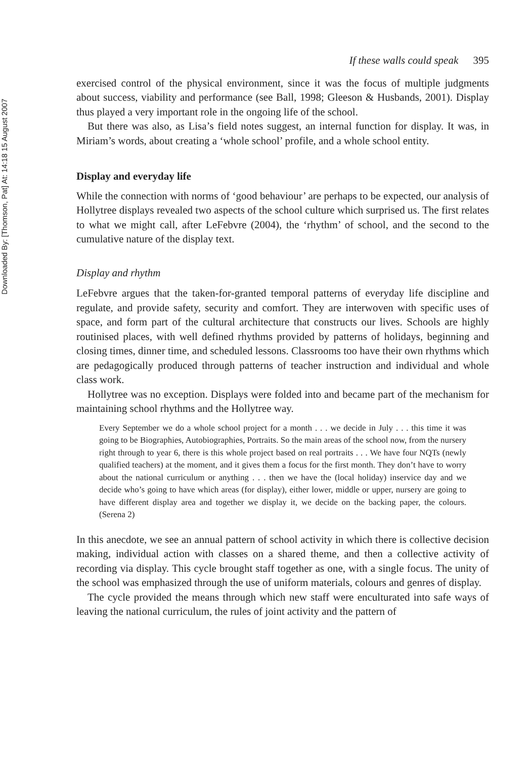Downloaded By: [Thomson, Pat] At: 14:18 15 August 2007
If these walls could speak 395
exercised control of the physical environment, since it was the focus of multiple judgments about success, viability and performance (see Ball, 1998; Gleeson & Husbands, 2001). Display thus played a very important role in the ongoing life of the school.
But there was also, as Lisa’s field notes suggest, an internal function for display. It was, in Miriam’s words, about creating a ‘whole school’ profile, and a whole school entity.
Display and everyday life
While the connection with norms of ‘good behaviour’ are perhaps to be expected, our analysis of Hollytree displays revealed two aspects of the school culture which surprised us. The first relates to what we might call, after LeFebvre (2004), the ‘rhythm’ of school, and the second to the cumulative nature of the display text.
Display and rhythm
LeFebvre argues that the taken-for-granted temporal patterns of everyday life discipline and regulate, and provide safety, security and comfort. They are interwoven with specific uses of space, and form part of the cultural architecture that constructs our lives. Schools are highly routinised places, with well defined rhythms provided by patterns of holidays, beginning and closing times, dinner time, and scheduled lessons. Classrooms too have their own rhythms which are pedagogically produced through patterns of teacher instruction and individual and whole class work.
Hollytree was no exception. Displays were folded into and became part of the mechanism for maintaining school rhythms and the Hollytree way.
Every September we do a whole school project for a month . . . we decide in July . . . this time it was going to be Biographies, Autobiographies, Portraits. So the main areas of the school now, from the nursery right through to year 6, there is this whole project based on real portraits . . . We have four NQTs (newly qualified teachers) at the moment, and it gives them a focus for the first month. They don’t have to worry about the national curriculum or anything . . . then we have the (local holiday) inservice day and we decide who’s going to have which areas (for display), either lower, middle or upper, nursery are going to have different display area and together we display it, we decide on the backing paper, the colours. (Serena 2)
In this anecdote, we see an annual pattern of school activity in which there is collective decision making, individual action with classes on a shared theme, and then a collective activity of recording via display. This cycle brought staff together as one, with a single focus. The unity of the school was emphasized through the use of uniform materials, colours and genres of display.
The cycle provided the means through which new staff were enculturated into safe ways of leaving the national curriculum, the rules of joint activity and the pattern of